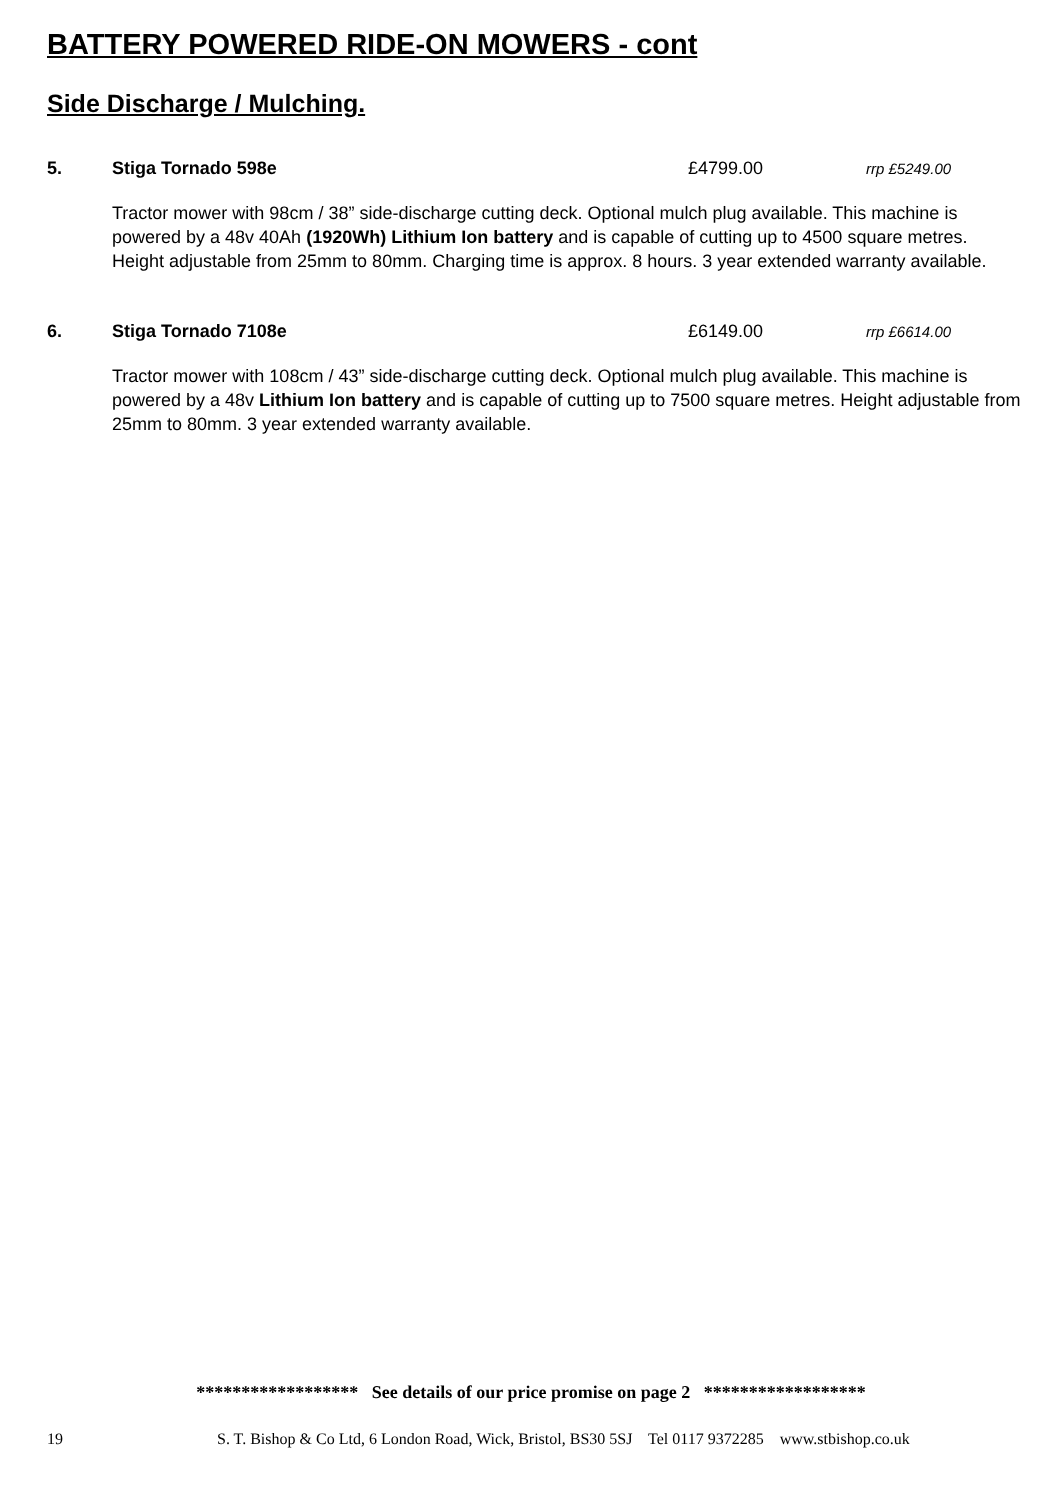BATTERY POWERED RIDE-ON MOWERS - cont
Side Discharge / Mulching.
5. Stiga Tornado 598e £4799.00 rrp £5249.00
Tractor mower with 98cm / 38” side-discharge cutting deck. Optional mulch plug available. This machine is powered by a 48v 40Ah (1920Wh) Lithium Ion battery and is capable of cutting up to 4500 square metres. Height adjustable from 25mm to 80mm. Charging time is approx. 8 hours. 3 year extended warranty available.
6. Stiga Tornado 7108e £6149.00 rrp £6614.00
Tractor mower with 108cm / 43” side-discharge cutting deck. Optional mulch plug available. This machine is powered by a 48v Lithium Ion battery and is capable of cutting up to 7500 square metres. Height adjustable from 25mm to 80mm. 3 year extended warranty available.
****************** See details of our price promise on page 2 ******************
19 S. T. Bishop & Co Ltd, 6 London Road, Wick, Bristol, BS30 5SJ Tel 0117 9372285 www.stbishop.co.uk